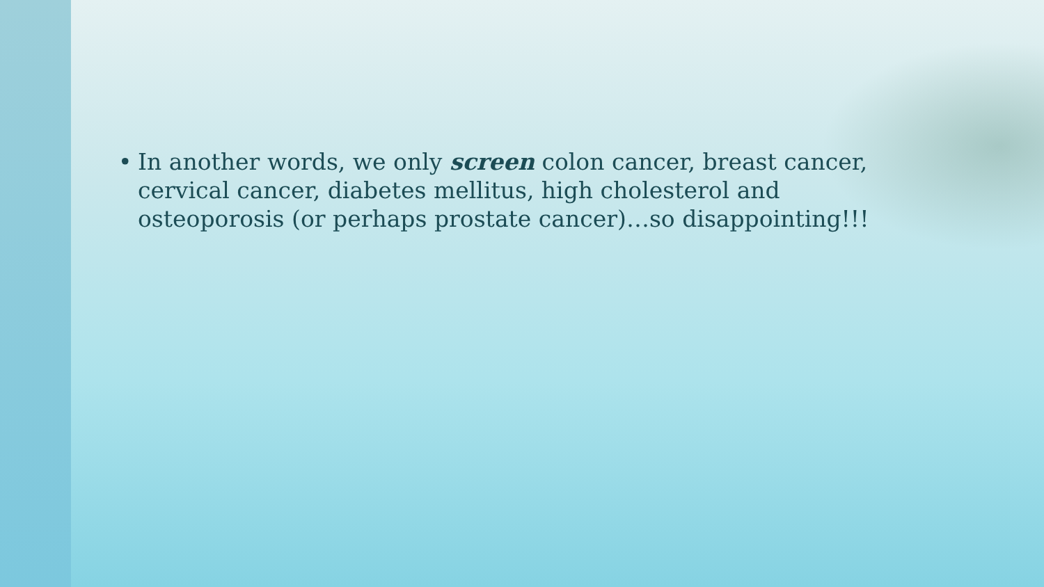• In another words, we only screen colon cancer, breast cancer, cervical cancer, diabetes mellitus, high cholesterol and osteoporosis (or perhaps prostate cancer)…so disappointing!!!